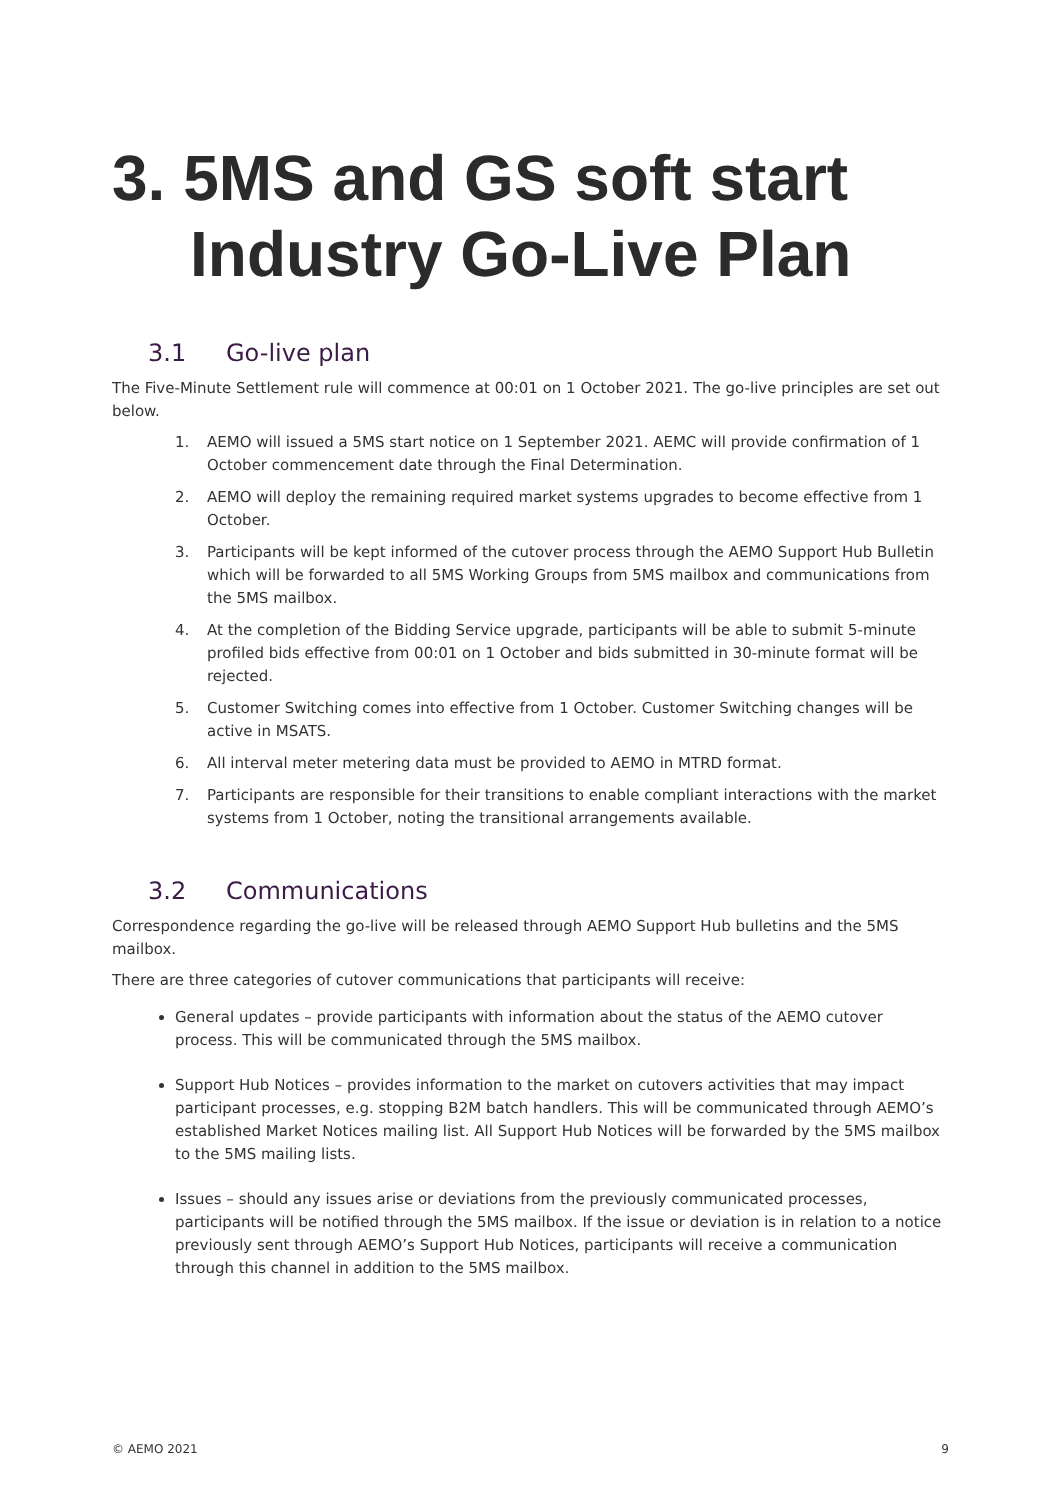3. 5MS and GS soft start
Industry Go-Live Plan
3.1 Go-live plan
The Five-Minute Settlement rule will commence at 00:01 on 1 October 2021. The go-live principles are set out below.
1. AEMO will issued a 5MS start notice on 1 September 2021. AEMC will provide confirmation of 1 October commencement date through the Final Determination.
2. AEMO will deploy the remaining required market systems upgrades to become effective from 1 October.
3. Participants will be kept informed of the cutover process through the AEMO Support Hub Bulletin which will be forwarded to all 5MS Working Groups from 5MS mailbox and communications from the 5MS mailbox.
4. At the completion of the Bidding Service upgrade, participants will be able to submit 5-minute profiled bids effective from 00:01 on 1 October and bids submitted in 30-minute format will be rejected.
5. Customer Switching comes into effective from 1 October. Customer Switching changes will be active in MSATS.
6. All interval meter metering data must be provided to AEMO in MTRD format.
7. Participants are responsible for their transitions to enable compliant interactions with the market systems from 1 October, noting the transitional arrangements available.
3.2 Communications
Correspondence regarding the go-live will be released through AEMO Support Hub bulletins and the 5MS mailbox.
There are three categories of cutover communications that participants will receive:
General updates – provide participants with information about the status of the AEMO cutover process. This will be communicated through the 5MS mailbox.
Support Hub Notices – provides information to the market on cutovers activities that may impact participant processes, e.g. stopping B2M batch handlers. This will be communicated through AEMO’s established Market Notices mailing list. All Support Hub Notices will be forwarded by the 5MS mailbox to the 5MS mailing lists.
Issues – should any issues arise or deviations from the previously communicated processes, participants will be notified through the 5MS mailbox. If the issue or deviation is in relation to a notice previously sent through AEMO’s Support Hub Notices, participants will receive a communication through this channel in addition to the 5MS mailbox.
© AEMO 2021 9